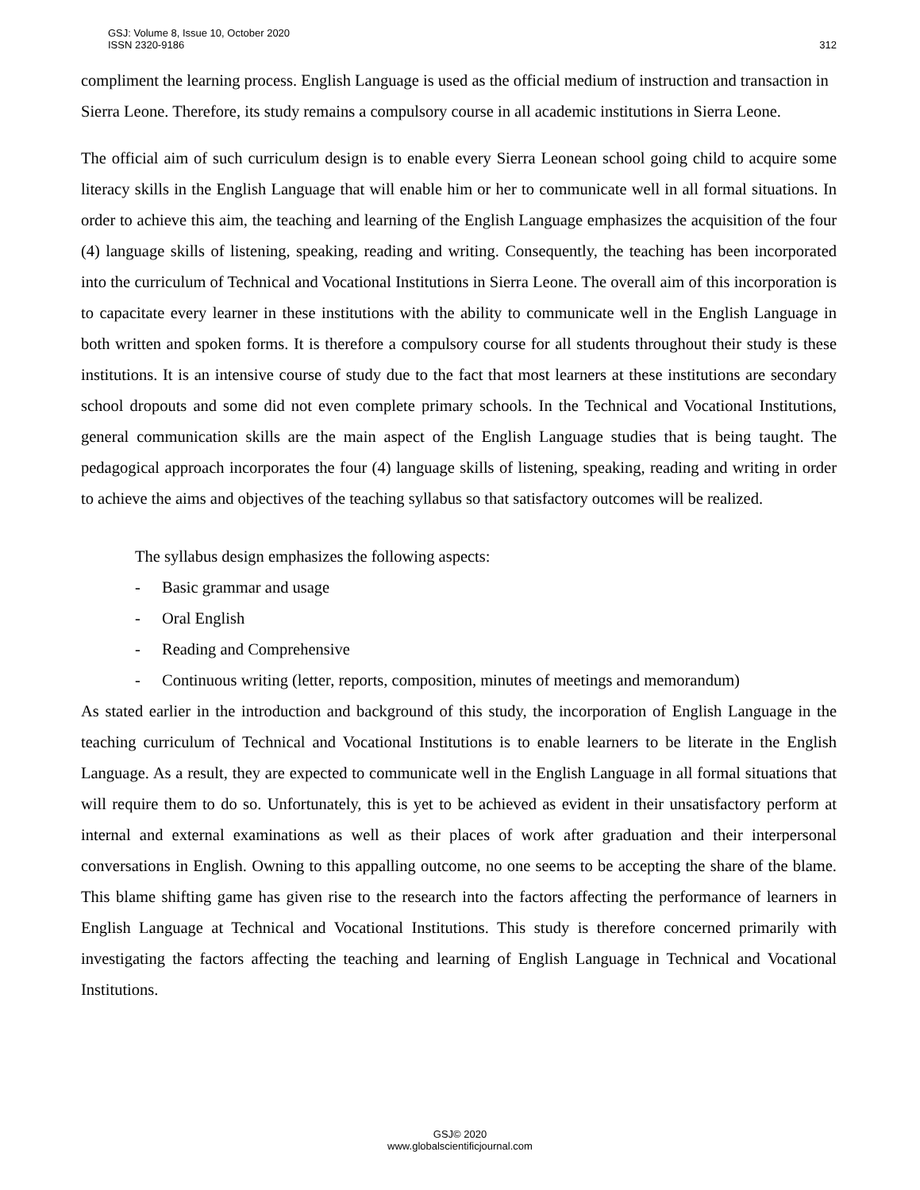GSJ: Volume 8, Issue 10, October 2020
ISSN 2320-9186
312
compliment the learning process. English Language is used as the official medium of instruction and transaction in Sierra Leone. Therefore, its study remains a compulsory course in all academic institutions in Sierra Leone.
The official aim of such curriculum design is to enable every Sierra Leonean school going child to acquire some literacy skills in the English Language that will enable him or her to communicate well in all formal situations. In order to achieve this aim, the teaching and learning of the English Language emphasizes the acquisition of the four (4) language skills of listening, speaking, reading and writing. Consequently, the teaching has been incorporated into the curriculum of Technical and Vocational Institutions in Sierra Leone. The overall aim of this incorporation is to capacitate every learner in these institutions with the ability to communicate well in the English Language in both written and spoken forms. It is therefore a compulsory course for all students throughout their study is these institutions. It is an intensive course of study due to the fact that most learners at these institutions are secondary school dropouts and some did not even complete primary schools. In the Technical and Vocational Institutions, general communication skills are the main aspect of the English Language studies that is being taught. The pedagogical approach incorporates the four (4) language skills of listening, speaking, reading and writing in order to achieve the aims and objectives of the teaching syllabus so that satisfactory outcomes will be realized.
The syllabus design emphasizes the following aspects:
- Basic grammar and usage
- Oral English
- Reading and Comprehensive
- Continuous writing (letter, reports, composition, minutes of meetings and memorandum)
As stated earlier in the introduction and background of this study, the incorporation of English Language in the teaching curriculum of Technical and Vocational Institutions is to enable learners to be literate in the English Language. As a result, they are expected to communicate well in the English Language in all formal situations that will require them to do so. Unfortunately, this is yet to be achieved as evident in their unsatisfactory perform at internal and external examinations as well as their places of work after graduation and their interpersonal conversations in English. Owning to this appalling outcome, no one seems to be accepting the share of the blame. This blame shifting game has given rise to the research into the factors affecting the performance of learners in English Language at Technical and Vocational Institutions. This study is therefore concerned primarily with investigating the factors affecting the teaching and learning of English Language in Technical and Vocational Institutions.
GSJ© 2020
www.globalscientificjournal.com